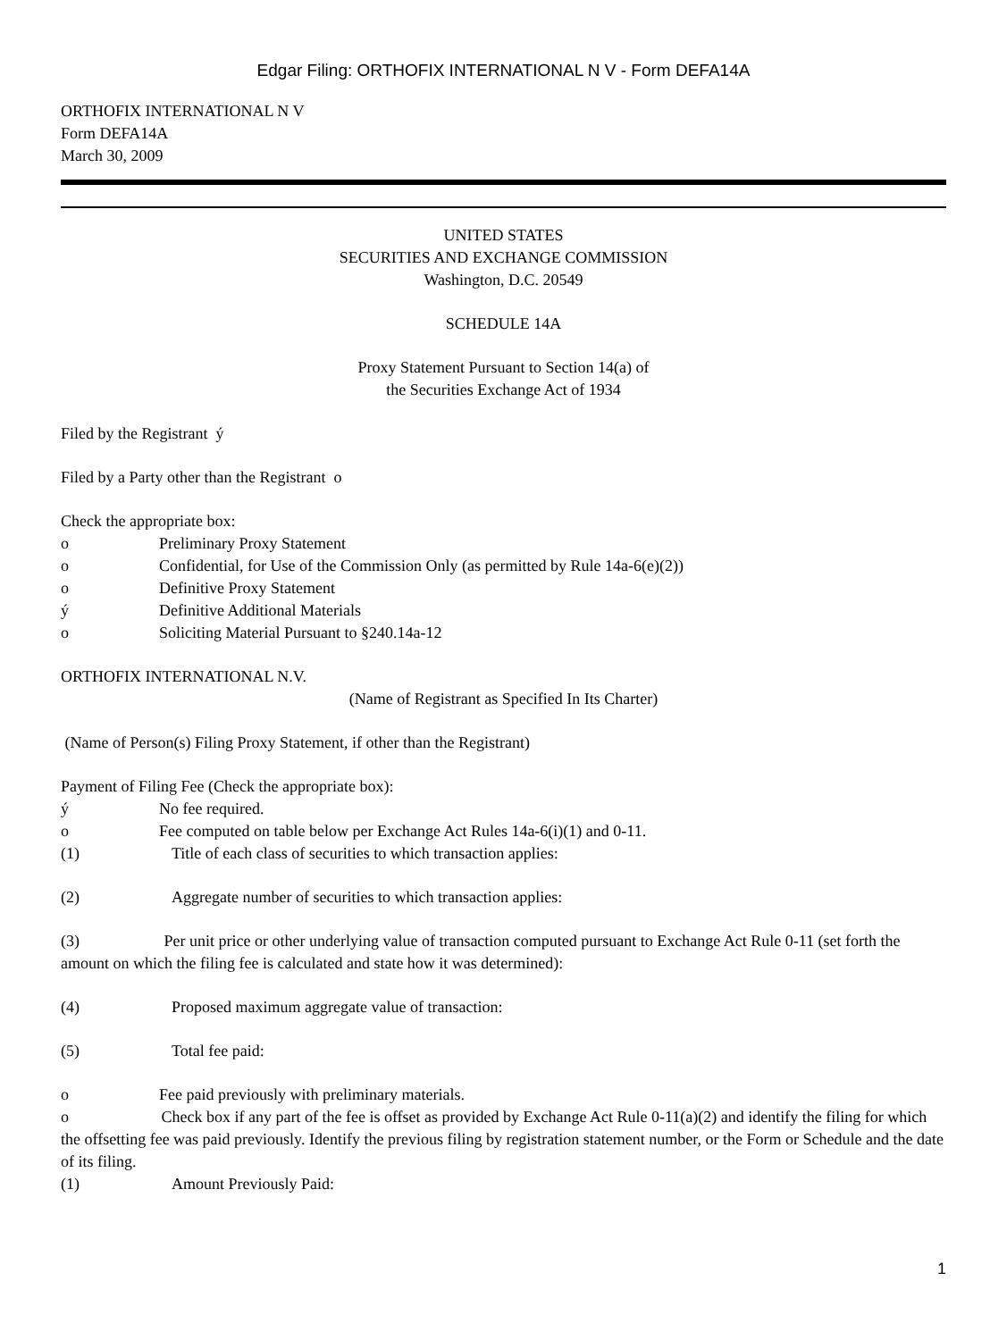Edgar Filing: ORTHOFIX INTERNATIONAL N V - Form DEFA14A
ORTHOFIX INTERNATIONAL N V
Form DEFA14A
March 30, 2009
UNITED STATES
SECURITIES AND EXCHANGE COMMISSION
Washington, D.C. 20549
SCHEDULE 14A
Proxy Statement Pursuant to Section 14(a) of
the Securities Exchange Act of 1934
Filed by the Registrant ý
Filed by a Party other than the Registrant o
Check the appropriate box:
o Preliminary Proxy Statement
o Confidential, for Use of the Commission Only (as permitted by Rule 14a-6(e)(2))
o Definitive Proxy Statement
ý Definitive Additional Materials
o Soliciting Material Pursuant to §240.14a-12
ORTHOFIX INTERNATIONAL N.V.
(Name of Registrant as Specified In Its Charter)
(Name of Person(s) Filing Proxy Statement, if other than the Registrant)
Payment of Filing Fee (Check the appropriate box):
ý No fee required.
o Fee computed on table below per Exchange Act Rules 14a-6(i)(1) and 0-11.
(1) Title of each class of securities to which transaction applies:
(2) Aggregate number of securities to which transaction applies:
(3) Per unit price or other underlying value of transaction computed pursuant to Exchange Act Rule 0-11 (set forth the amount on which the filing fee is calculated and state how it was determined):
(4) Proposed maximum aggregate value of transaction:
(5) Total fee paid:
o Fee paid previously with preliminary materials.
o Check box if any part of the fee is offset as provided by Exchange Act Rule 0-11(a)(2) and identify the filing for which the offsetting fee was paid previously. Identify the previous filing by registration statement number, or the Form or Schedule and the date of its filing.
(1) Amount Previously Paid:
1